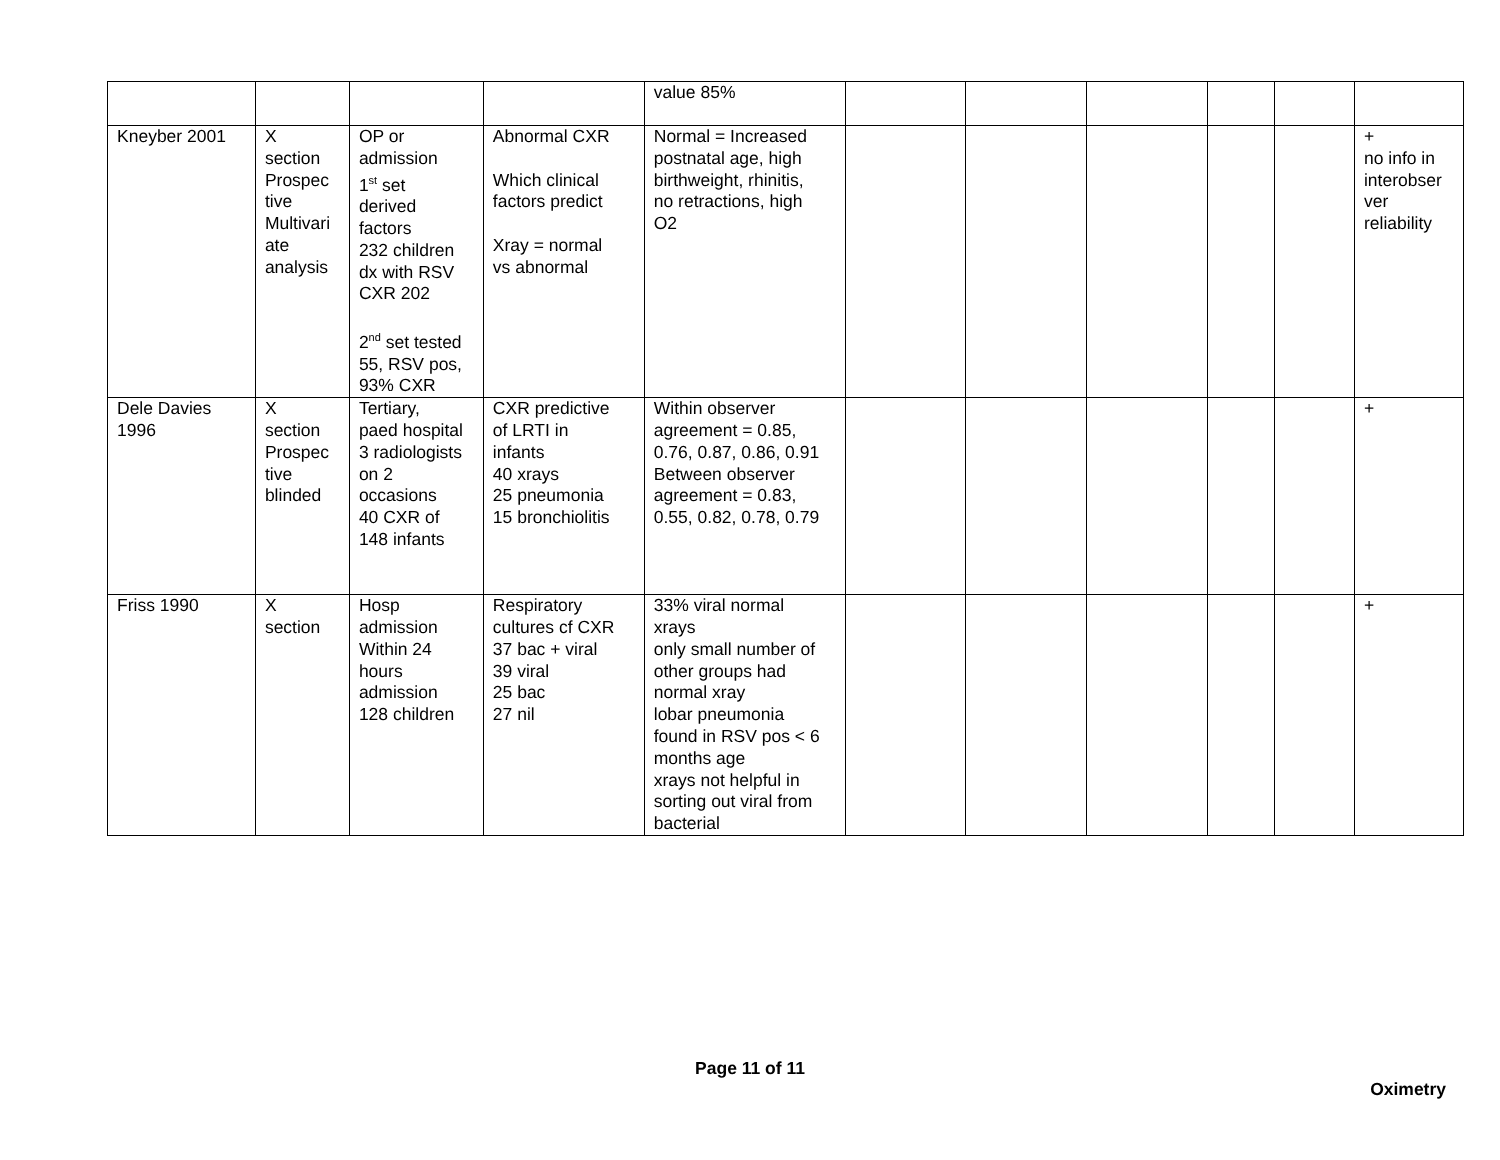| | | | | value 85% | | | | | | |
| Kneyber 2001 | X section Prospec tive Multivari ate analysis | OP or admission 1<sup>st</sup> set derived factors 232 children dx with RSV CXR 202 2<sup>nd</sup> set tested 55, RSV pos, 93% CXR | Abnormal CXR Which clinical factors predict Xray = normal vs abnormal | Normal = Increased postnatal age, high birthweight, rhinitis, no retractions, high O2 | | | | | | + no info in interobser ver reliability |
| Dele Davies 1996 | X section Prospec tive blinded | Tertiary, paed hospital 3 radiologists on 2 occasions 40 CXR of 148 infants | CXR predictive of LRTI in infants 40 xrays 25 pneumonia 15 bronchiolitis | Within observer agreement = 0.85, 0.76, 0.87, 0.86, 0.91 Between observer agreement = 0.83, 0.55, 0.82, 0.78, 0.79 | | | | | | + |
| Friss 1990 | X section | Hosp admission Within 24 hours admission 128 children | Respiratory cultures cf CXR 37 bac + viral 39 viral 25 bac 27 nil | 33% viral normal xrays only small number of other groups had normal xray lobar pneumonia found in RSV pos < 6 months age xrays not helpful in sorting out viral from bacterial | | | | | | + |
Page 11 of 11
Oximetry